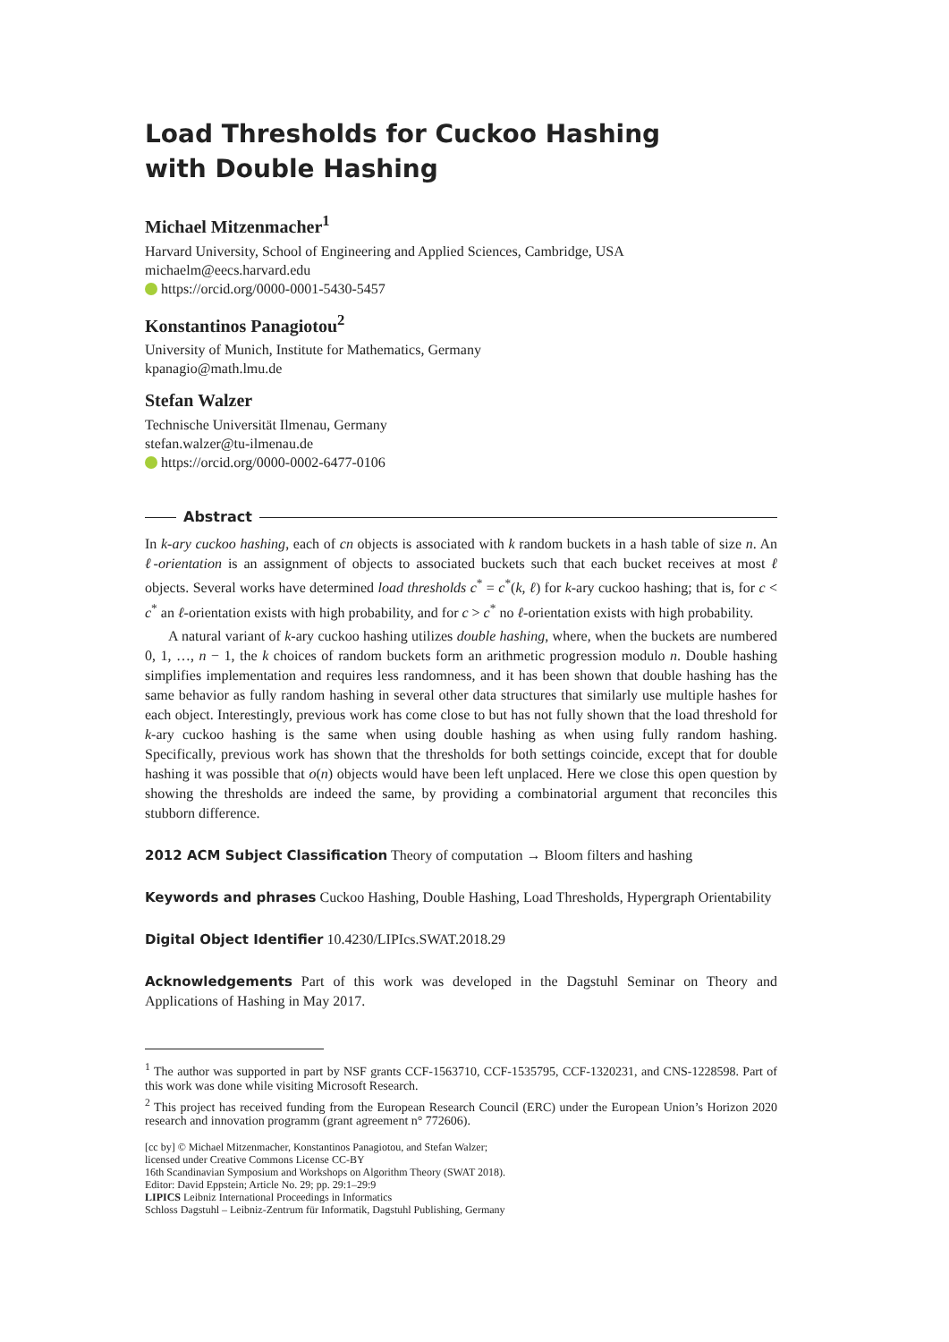Load Thresholds for Cuckoo Hashing
with Double Hashing
Michael Mitzenmacher<sup>1</sup>
Harvard University, School of Engineering and Applied Sciences, Cambridge, USA
michaelm@eecs.harvard.edu
https://orcid.org/0000-0001-5430-5457
Konstantinos Panagiotou<sup>2</sup>
University of Munich, Institute for Mathematics, Germany
kpanagio@math.lmu.de
Stefan Walzer
Technische Universität Ilmenau, Germany
stefan.walzer@tu-ilmenau.de
https://orcid.org/0000-0002-6477-0106
Abstract
In k-ary cuckoo hashing, each of cn objects is associated with k random buckets in a hash table of size n. An ℓ-orientation is an assignment of objects to associated buckets such that each bucket receives at most ℓ objects. Several works have determined load thresholds c<sup>*</sup> = c<sup>*</sup>(k, ℓ) for k-ary cuckoo hashing; that is, for c < c<sup>*</sup> an ℓ-orientation exists with high probability, and for c > c<sup>*</sup> no ℓ-orientation exists with high probability.
A natural variant of k-ary cuckoo hashing utilizes double hashing, where, when the buckets are numbered 0, 1, …, n − 1, the k choices of random buckets form an arithmetic progression modulo n. Double hashing simplifies implementation and requires less randomness, and it has been shown that double hashing has the same behavior as fully random hashing in several other data structures that similarly use multiple hashes for each object. Interestingly, previous work has come close to but has not fully shown that the load threshold for k-ary cuckoo hashing is the same when using double hashing as when using fully random hashing. Specifically, previous work has shown that the thresholds for both settings coincide, except that for double hashing it was possible that o(n) objects would have been left unplaced. Here we close this open question by showing the thresholds are indeed the same, by providing a combinatorial argument that reconciles this stubborn difference.
2012 ACM Subject Classification Theory of computation → Bloom filters and hashing
Keywords and phrases Cuckoo Hashing, Double Hashing, Load Thresholds, Hypergraph Orientability
Digital Object Identifier 10.4230/LIPIcs.SWAT.2018.29
Acknowledgements Part of this work was developed in the Dagstuhl Seminar on Theory and Applications of Hashing in May 2017.
<sup>1</sup> The author was supported in part by NSF grants CCF-1563710, CCF-1535795, CCF-1320231, and CNS-1228598. Part of this work was done while visiting Microsoft Research.
<sup>2</sup> This project has received funding from the European Research Council (ERC) under the European Union’s Horizon 2020 research and innovation programm (grant agreement n° 772606).
[cc by] © Michael Mitzenmacher, Konstantinos Panagiotou, and Stefan Walzer;
licensed under Creative Commons License CC-BY
16th Scandinavian Symposium and Workshops on Algorithm Theory (SWAT 2018).
Editor: David Eppstein; Article No. 29; pp. 29:1–29:9
LIPICS Leibniz International Proceedings in Informatics
Schloss Dagstuhl – Leibniz-Zentrum für Informatik, Dagstuhl Publishing, Germany